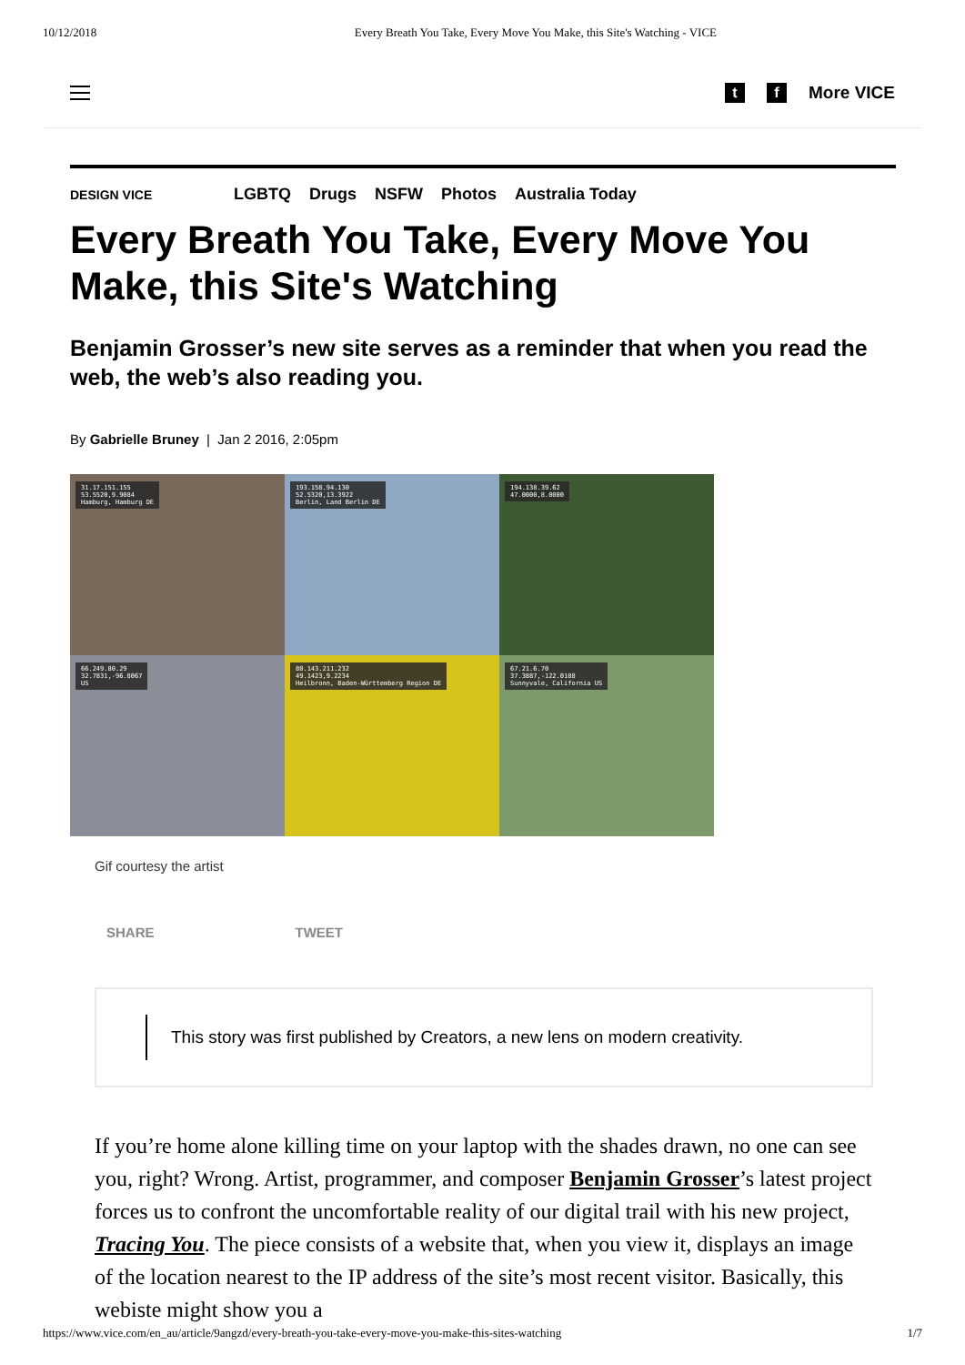10/12/2018 Every Breath You Take, Every Move You Make, this Site's Watching - VICE
t f
More VICE
DESIGN VICE LGBTQ Drugs NSFW Photos Australia Today
Every Breath You Take, Every Move You Make, this Site's Watching
Benjamin Grosser’s new site serves as a reminder that when you read the web, the web’s also reading you.
By Gabrielle Bruney | Jan 2 2016, 2:05pm
31.17.151.155
53.5520,9.9084
Hamburg, Hamburg DE
193.158.94.130
52.5320,13.3922
Berlin, Land Berlin DE
194.138.39.62
47.0000,8.0000
66.249.80.29
32.7831,-96.8067
US
80.143.211.232
49.1423,9.2234
Heilbronn, Baden-Württemberg Region DE
67.21.6.70
37.3887,-122.0188
Sunnyvale, California US
Gif courtesy the artist
SHARE TWEET
This story was first published by Creators, a new lens on modern creativity.
If you’re home alone killing time on your laptop with the shades drawn, no one can see you, right? Wrong. Artist, programmer, and composer Benjamin Grosser’s latest project forces us to confront the uncomfortable reality of our digital trail with his new project, Tracing You. The piece consists of a website that, when you view it, displays an image of the location nearest to the IP address of the site’s most recent visitor. Basically, this webiste might show you a
https://www.vice.com/en_au/article/9angzd/every-breath-you-take-every-move-you-make-this-sites-watching 1/7